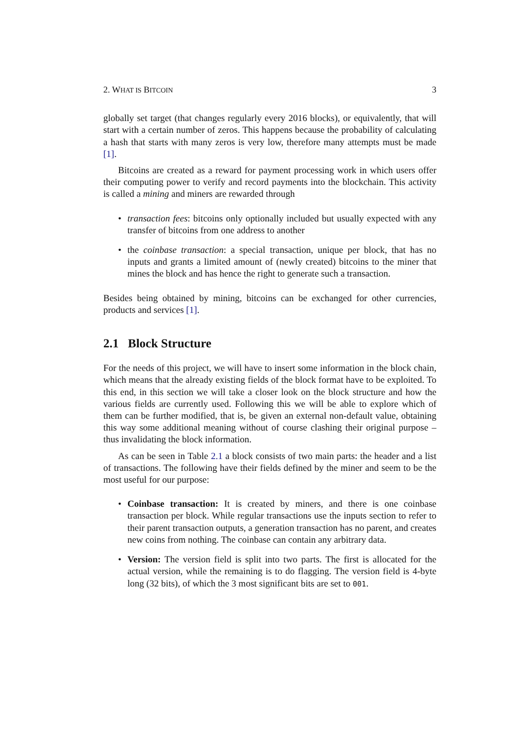2. WHAT IS BITCOIN 3
globally set target (that changes regularly every 2016 blocks), or equivalently, that will start with a certain number of zeros. This happens because the probability of calculating a hash that starts with many zeros is very low, therefore many attempts must be made [1].
Bitcoins are created as a reward for payment processing work in which users offer their computing power to verify and record payments into the blockchain. This activity is called a mining and miners are rewarded through
• transaction fees: bitcoins only optionally included but usually expected with any transfer of bitcoins from one address to another
• the coinbase transaction: a special transaction, unique per block, that has no inputs and grants a limited amount of (newly created) bitcoins to the miner that mines the block and has hence the right to generate such a transaction.
Besides being obtained by mining, bitcoins can be exchanged for other currencies, products and services [1].
2.1 Block Structure
For the needs of this project, we will have to insert some information in the block chain, which means that the already existing fields of the block format have to be exploited. To this end, in this section we will take a closer look on the block structure and how the various fields are currently used. Following this we will be able to explore which of them can be further modified, that is, be given an external non-default value, obtaining this way some additional meaning without of course clashing their original purpose – thus invalidating the block information.
As can be seen in Table 2.1 a block consists of two main parts: the header and a list of transactions. The following have their fields defined by the miner and seem to be the most useful for our purpose:
• Coinbase transaction: It is created by miners, and there is one coinbase transaction per block. While regular transactions use the inputs section to refer to their parent transaction outputs, a generation transaction has no parent, and creates new coins from nothing. The coinbase can contain any arbitrary data.
• Version: The version field is split into two parts. The first is allocated for the actual version, while the remaining is to do flagging. The version field is 4-byte long (32 bits), of which the 3 most significant bits are set to 001.